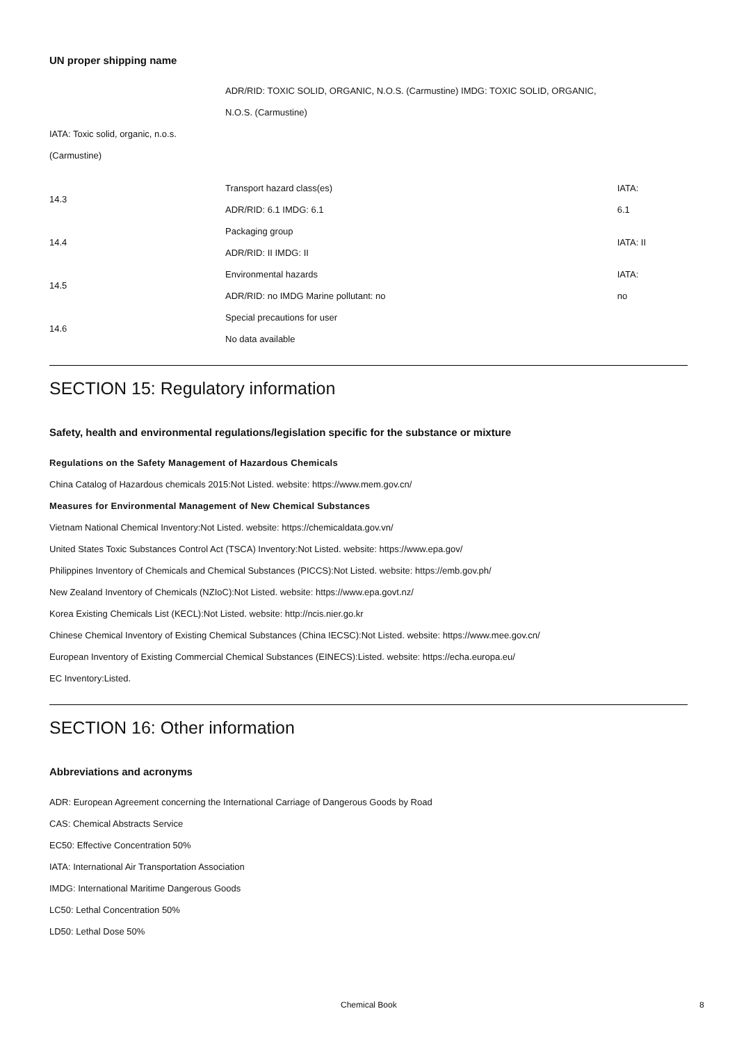UN proper shipping name
| | ADR/RID: TOXIC SOLID, ORGANIC, N.O.S. (Carmustine) IMDG: TOXIC SOLID, ORGANIC, N.O.S. (Carmustine) | |
| IATA: Toxic solid, organic, n.o.s. (Carmustine) | | |
| 14.3 | Transport hazard class(es) ADR/RID: 6.1 IMDG: 6.1 | IATA: 6.1 |
| 14.4 | Packaging group ADR/RID: II IMDG: II | IATA: II |
| 14.5 | Environmental hazards ADR/RID: no IMDG Marine pollutant: no | IATA: no |
| 14.6 | Special precautions for user No data available | |
SECTION 15: Regulatory information
Safety, health and environmental regulations/legislation specific for the substance or mixture
Regulations on the Safety Management of Hazardous Chemicals
China Catalog of Hazardous chemicals 2015:Not Listed. website: https://www.mem.gov.cn/
Measures for Environmental Management of New Chemical Substances
Vietnam National Chemical Inventory:Not Listed. website: https://chemicaldata.gov.vn/
United States Toxic Substances Control Act (TSCA) Inventory:Not Listed. website: https://www.epa.gov/
Philippines Inventory of Chemicals and Chemical Substances (PICCS):Not Listed. website: https://emb.gov.ph/
New Zealand Inventory of Chemicals (NZIoC):Not Listed. website: https://www.epa.govt.nz/
Korea Existing Chemicals List (KECL):Not Listed. website: http://ncis.nier.go.kr
Chinese Chemical Inventory of Existing Chemical Substances (China IECSC):Not Listed. website: https://www.mee.gov.cn/
European Inventory of Existing Commercial Chemical Substances (EINECS):Listed. website: https://echa.europa.eu/
EC Inventory:Listed.
SECTION 16: Other information
Abbreviations and acronyms
ADR: European Agreement concerning the International Carriage of Dangerous Goods by Road
CAS: Chemical Abstracts Service
EC50: Effective Concentration 50%
IATA: International Air Transportation Association
IMDG: International Maritime Dangerous Goods
LC50: Lethal Concentration 50%
LD50: Lethal Dose 50%
Chemical Book 8